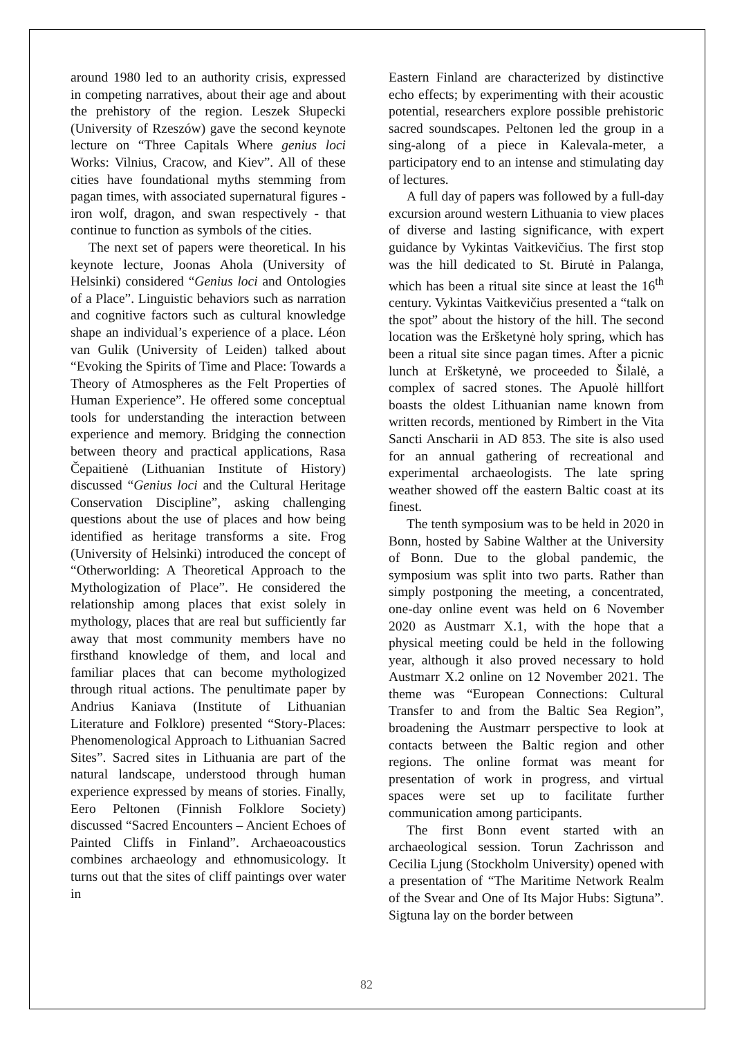around 1980 led to an authority crisis, expressed in competing narratives, about their age and about the prehistory of the region. Leszek Słupecki (University of Rzeszów) gave the second keynote lecture on “Three Capitals Where genius loci Works: Vilnius, Cracow, and Kiev”. All of these cities have foundational myths stemming from pagan times, with associated supernatural figures - iron wolf, dragon, and swan respectively - that continue to function as symbols of the cities.
The next set of papers were theoretical. In his keynote lecture, Joonas Ahola (University of Helsinki) considered “Genius loci and Ontologies of a Place”. Linguistic behaviors such as narration and cognitive factors such as cultural knowledge shape an individual’s experience of a place. Léon van Gulik (University of Leiden) talked about “Evoking the Spirits of Time and Place: Towards a Theory of Atmospheres as the Felt Properties of Human Experience”. He offered some conceptual tools for understanding the interaction between experience and memory. Bridging the connection between theory and practical applications, Rasa Čepaitienė (Lithuanian Institute of History) discussed “Genius loci and the Cultural Heritage Conservation Discipline”, asking challenging questions about the use of places and how being identified as heritage transforms a site. Frog (University of Helsinki) introduced the concept of “Otherworlding: A Theoretical Approach to the Mythologization of Place”. He considered the relationship among places that exist solely in mythology, places that are real but sufficiently far away that most community members have no firsthand knowledge of them, and local and familiar places that can become mythologized through ritual actions. The penultimate paper by Andrius Kaniava (Institute of Lithuanian Literature and Folklore) presented “Story-Places: Phenomenological Approach to Lithuanian Sacred Sites”. Sacred sites in Lithuania are part of the natural landscape, understood through human experience expressed by means of stories. Finally, Eero Peltonen (Finnish Folklore Society) discussed “Sacred Encounters – Ancient Echoes of Painted Cliffs in Finland”. Archaeoacoustics combines archaeology and ethnomusicology. It turns out that the sites of cliff paintings over water in
Eastern Finland are characterized by distinctive echo effects; by experimenting with their acoustic potential, researchers explore possible prehistoric sacred soundscapes. Peltonen led the group in a sing-along of a piece in Kalevala-meter, a participatory end to an intense and stimulating day of lectures.
A full day of papers was followed by a full-day excursion around western Lithuania to view places of diverse and lasting significance, with expert guidance by Vykintas Vaitkevičius. The first stop was the hill dedicated to St. Birutė in Palanga, which has been a ritual site since at least the 16<sup>th</sup> century. Vykintas Vaitkevičius presented a “talk on the spot” about the history of the hill. The second location was the Eršketynė holy spring, which has been a ritual site since pagan times. After a picnic lunch at Eršketynė, we proceeded to Šilalė, a complex of sacred stones. The Apuolė hillfort boasts the oldest Lithuanian name known from written records, mentioned by Rimbert in the Vita Sancti Anscharii in AD 853. The site is also used for an annual gathering of recreational and experimental archaeologists. The late spring weather showed off the eastern Baltic coast at its finest.
The tenth symposium was to be held in 2020 in Bonn, hosted by Sabine Walther at the University of Bonn. Due to the global pandemic, the symposium was split into two parts. Rather than simply postponing the meeting, a concentrated, one-day online event was held on 6 November 2020 as Austmarr X.1, with the hope that a physical meeting could be held in the following year, although it also proved necessary to hold Austmarr X.2 online on 12 November 2021. The theme was “European Connections: Cultural Transfer to and from the Baltic Sea Region”, broadening the Austmarr perspective to look at contacts between the Baltic region and other regions. The online format was meant for presentation of work in progress, and virtual spaces were set up to facilitate further communication among participants.
The first Bonn event started with an archaeological session. Torun Zachrisson and Cecilia Ljung (Stockholm University) opened with a presentation of “The Maritime Network Realm of the Svear and One of Its Major Hubs: Sigtuna”. Sigtuna lay on the border between
82